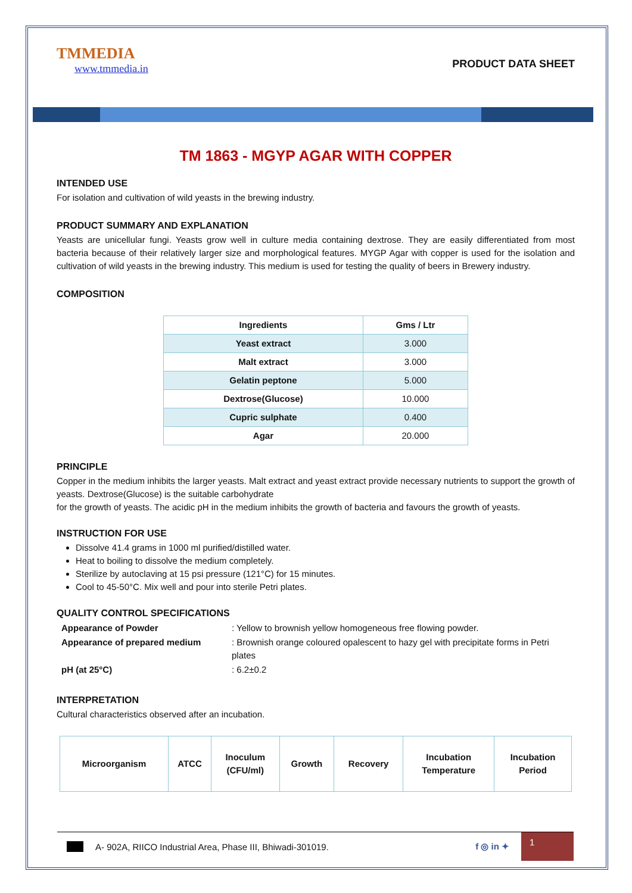TMMEDIA
www.tmmedia.in
PRODUCT DATA SHEET
TM 1863 - MGYP AGAR WITH COPPER
INTENDED USE
For isolation and cultivation of wild yeasts in the brewing industry.
PRODUCT SUMMARY AND EXPLANATION
Yeasts are unicellular fungi. Yeasts grow well in culture media containing dextrose. They are easily differentiated from most bacteria because of their relatively larger size and morphological features. MYGP Agar with copper is used for the isolation and cultivation of wild yeasts in the brewing industry. This medium is used for testing the quality of beers in Brewery industry.
COMPOSITION
| Ingredients | Gms / Ltr |
| --- | --- |
| Yeast extract | 3.000 |
| Malt extract | 3.000 |
| Gelatin peptone | 5.000 |
| Dextrose(Glucose) | 10.000 |
| Cupric sulphate | 0.400 |
| Agar | 20.000 |
PRINCIPLE
Copper in the medium inhibits the larger yeasts. Malt extract and yeast extract provide necessary nutrients to support the growth of yeasts. Dextrose(Glucose) is the suitable carbohydrate
for the growth of yeasts. The acidic pH in the medium inhibits the growth of bacteria and favours the growth of yeasts.
INSTRUCTION FOR USE
Dissolve 41.4 grams in 1000 ml purified/distilled water.
Heat to boiling to dissolve the medium completely.
Sterilize by autoclaving at 15 psi pressure (121°C) for 15 minutes.
Cool to 45-50°C. Mix well and pour into sterile Petri plates.
QUALITY CONTROL SPECIFICATIONS
| Appearance of Powder | : Yellow to brownish yellow homogeneous free flowing powder. |
| Appearance of prepared medium | : Brownish orange coloured opalescent to hazy gel with precipitate forms in Petri plates |
| pH (at 25°C) | : 6.2±0.2 |
INTERPRETATION
Cultural characteristics observed after an incubation.
| Microorganism | ATCC | Inoculum (CFU/ml) | Growth | Recovery | Incubation Temperature | Incubation Period |
| --- | --- | --- | --- | --- | --- | --- |
A- 902A, RIICO Industrial Area, Phase III, Bhiwadi-301019. f ◎ in ✦ 1